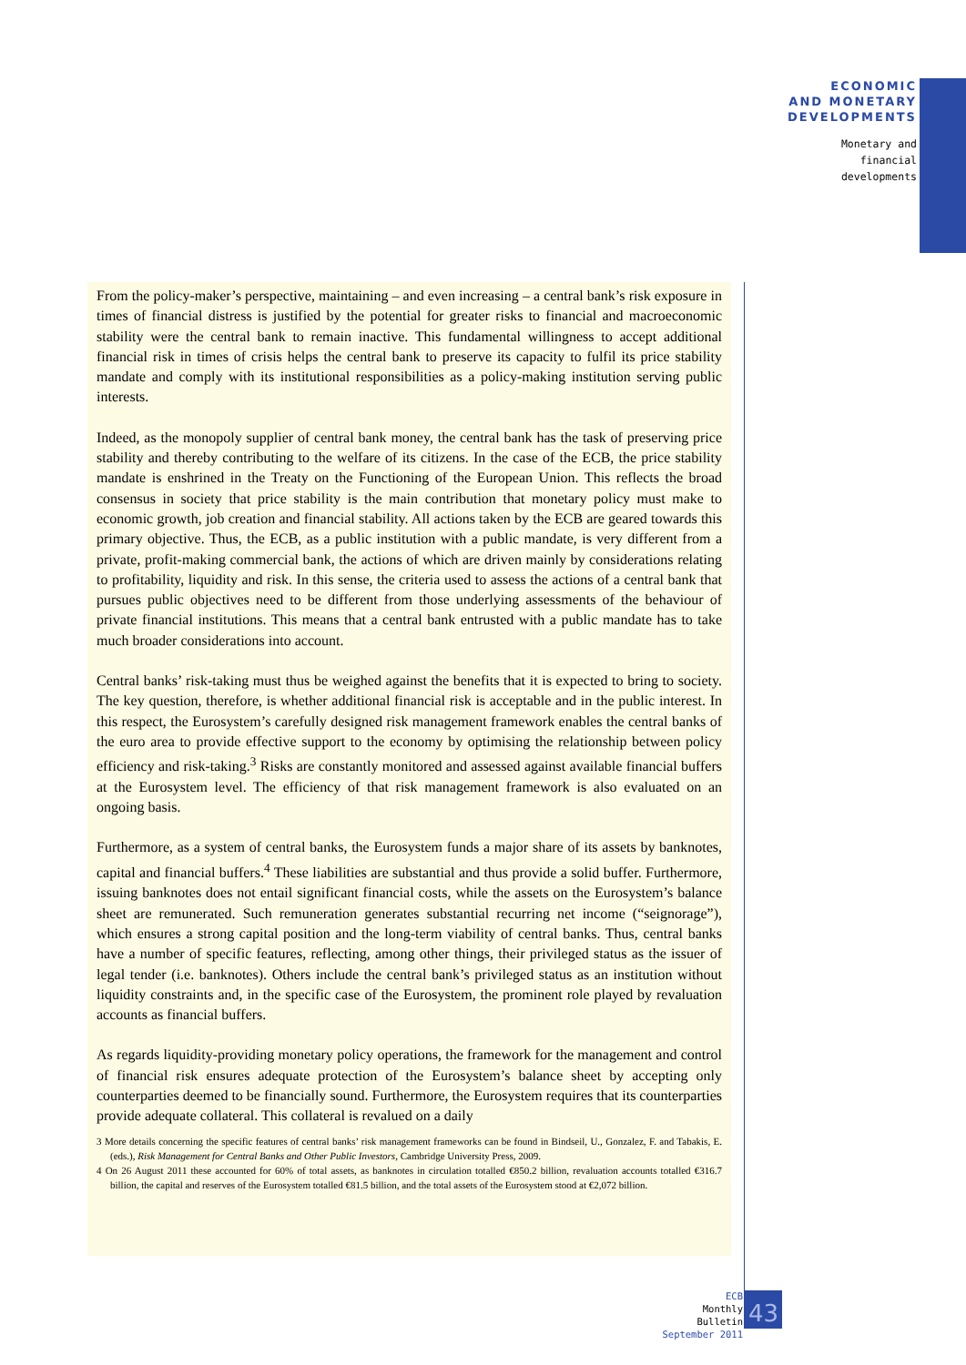ECONOMIC
AND MONETARY
DEVELOPMENTS
Monetary and
financial
developments
From the policy-maker’s perspective, maintaining – and even increasing – a central bank’s risk exposure in times of financial distress is justified by the potential for greater risks to financial and macroeconomic stability were the central bank to remain inactive. This fundamental willingness to accept additional financial risk in times of crisis helps the central bank to preserve its capacity to fulfil its price stability mandate and comply with its institutional responsibilities as a policy-making institution serving public interests.
Indeed, as the monopoly supplier of central bank money, the central bank has the task of preserving price stability and thereby contributing to the welfare of its citizens. In the case of the ECB, the price stability mandate is enshrined in the Treaty on the Functioning of the European Union. This reflects the broad consensus in society that price stability is the main contribution that monetary policy must make to economic growth, job creation and financial stability. All actions taken by the ECB are geared towards this primary objective. Thus, the ECB, as a public institution with a public mandate, is very different from a private, profit-making commercial bank, the actions of which are driven mainly by considerations relating to profitability, liquidity and risk. In this sense, the criteria used to assess the actions of a central bank that pursues public objectives need to be different from those underlying assessments of the behaviour of private financial institutions. This means that a central bank entrusted with a public mandate has to take much broader considerations into account.
Central banks’ risk-taking must thus be weighed against the benefits that it is expected to bring to society. The key question, therefore, is whether additional financial risk is acceptable and in the public interest. In this respect, the Eurosystem’s carefully designed risk management framework enables the central banks of the euro area to provide effective support to the economy by optimising the relationship between policy efficiency and risk-taking.<sup>3</sup> Risks are constantly monitored and assessed against available financial buffers at the Eurosystem level. The efficiency of that risk management framework is also evaluated on an ongoing basis.
Furthermore, as a system of central banks, the Eurosystem funds a major share of its assets by banknotes, capital and financial buffers.<sup>4</sup> These liabilities are substantial and thus provide a solid buffer. Furthermore, issuing banknotes does not entail significant financial costs, while the assets on the Eurosystem’s balance sheet are remunerated. Such remuneration generates substantial recurring net income (“seignorage”), which ensures a strong capital position and the long-term viability of central banks. Thus, central banks have a number of specific features, reflecting, among other things, their privileged status as the issuer of legal tender (i.e. banknotes). Others include the central bank’s privileged status as an institution without liquidity constraints and, in the specific case of the Eurosystem, the prominent role played by revaluation accounts as financial buffers.
As regards liquidity-providing monetary policy operations, the framework for the management and control of financial risk ensures adequate protection of the Eurosystem’s balance sheet by accepting only counterparties deemed to be financially sound. Furthermore, the Eurosystem requires that its counterparties provide adequate collateral. This collateral is revalued on a daily
3 More details concerning the specific features of central banks’ risk management frameworks can be found in Bindseil, U., Gonzalez, F. and Tabakis, E. (eds.), Risk Management for Central Banks and Other Public Investors, Cambridge University Press, 2009.
4 On 26 August 2011 these accounted for 60% of total assets, as banknotes in circulation totalled €850.2 billion, revaluation accounts totalled €316.7 billion, the capital and reserves of the Eurosystem totalled €81.5 billion, and the total assets of the Eurosystem stood at €2,072 billion.
ECB
Monthly Bulletin
September 2011
43